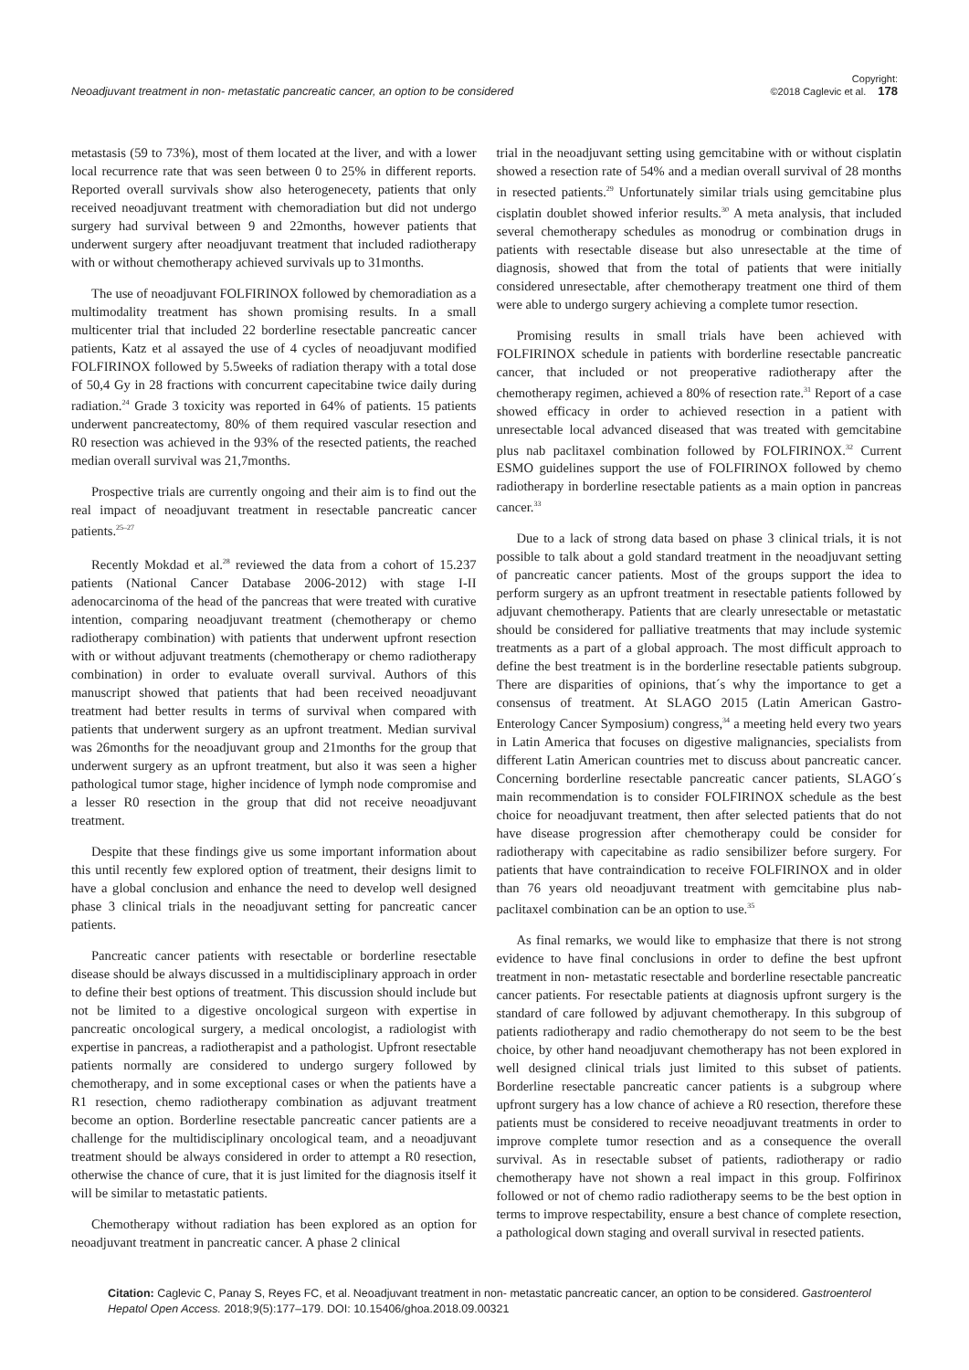Neoadjuvant treatment in non- metastatic pancreatic cancer, an option to be considered
Copyright:
©2018 Caglevic et al. 178
metastasis (59 to 73%), most of them located at the liver, and with a lower local recurrence rate that was seen between 0 to 25% in different reports. Reported overall survivals show also heterogenecety, patients that only received neoadjuvant treatment with chemoradiation but did not undergo surgery had survival between 9 and 22months, however patients that underwent surgery after neoadjuvant treatment that included radiotherapy with or without chemotherapy achieved survivals up to 31months.
The use of neoadjuvant FOLFIRINOX followed by chemoradiation as a multimodality treatment has shown promising results. In a small multicenter trial that included 22 borderline resectable pancreatic cancer patients, Katz et al assayed the use of 4 cycles of neoadjuvant modified FOLFIRINOX followed by 5.5weeks of radiation therapy with a total dose of 50,4 Gy in 28 fractions with concurrent capecitabine twice daily during radiation.<sup>24</sup> Grade 3 toxicity was reported in 64% of patients. 15 patients underwent pancreatectomy, 80% of them required vascular resection and R0 resection was achieved in the 93% of the resected patients, the reached median overall survival was 21,7months.
Prospective trials are currently ongoing and their aim is to find out the real impact of neoadjuvant treatment in resectable pancreatic cancer patients.<sup>25–27</sup>
Recently Mokdad et al.<sup>28</sup> reviewed the data from a cohort of 15.237 patients (National Cancer Database 2006-2012) with stage I-II adenocarcinoma of the head of the pancreas that were treated with curative intention, comparing neoadjuvant treatment (chemotherapy or chemo radiotherapy combination) with patients that underwent upfront resection with or without adjuvant treatments (chemotherapy or chemo radiotherapy combination) in order to evaluate overall survival. Authors of this manuscript showed that patients that had been received neoadjuvant treatment had better results in terms of survival when compared with patients that underwent surgery as an upfront treatment. Median survival was 26months for the neoadjuvant group and 21months for the group that underwent surgery as an upfront treatment, but also it was seen a higher pathological tumor stage, higher incidence of lymph node compromise and a lesser R0 resection in the group that did not receive neoadjuvant treatment.
Despite that these findings give us some important information about this until recently few explored option of treatment, their designs limit to have a global conclusion and enhance the need to develop well designed phase 3 clinical trials in the neoadjuvant setting for pancreatic cancer patients.
Pancreatic cancer patients with resectable or borderline resectable disease should be always discussed in a multidisciplinary approach in order to define their best options of treatment. This discussion should include but not be limited to a digestive oncological surgeon with expertise in pancreatic oncological surgery, a medical oncologist, a radiologist with expertise in pancreas, a radiotherapist and a pathologist. Upfront resectable patients normally are considered to undergo surgery followed by chemotherapy, and in some exceptional cases or when the patients have a R1 resection, chemo radiotherapy combination as adjuvant treatment become an option. Borderline resectable pancreatic cancer patients are a challenge for the multidisciplinary oncological team, and a neoadjuvant treatment should be always considered in order to attempt a R0 resection, otherwise the chance of cure, that it is just limited for the diagnosis itself it will be similar to metastatic patients.
Chemotherapy without radiation has been explored as an option for neoadjuvant treatment in pancreatic cancer. A phase 2 clinical
trial in the neoadjuvant setting using gemcitabine with or without cisplatin showed a resection rate of 54% and a median overall survival of 28 months in resected patients.<sup>29</sup> Unfortunately similar trials using gemcitabine plus cisplatin doublet showed inferior results.<sup>30</sup> A meta analysis, that included several chemotherapy schedules as monodrug or combination drugs in patients with resectable disease but also unresectable at the time of diagnosis, showed that from the total of patients that were initially considered unresectable, after chemotherapy treatment one third of them were able to undergo surgery achieving a complete tumor resection.
Promising results in small trials have been achieved with FOLFIRINOX schedule in patients with borderline resectable pancreatic cancer, that included or not preoperative radiotherapy after the chemotherapy regimen, achieved a 80% of resection rate.<sup>31</sup> Report of a case showed efficacy in order to achieved resection in a patient with unresectable local advanced diseased that was treated with gemcitabine plus nab paclitaxel combination followed by FOLFIRINOX.<sup>32</sup> Current ESMO guidelines support the use of FOLFIRINOX followed by chemo radiotherapy in borderline resectable patients as a main option in pancreas cancer.<sup>33</sup>
Due to a lack of strong data based on phase 3 clinical trials, it is not possible to talk about a gold standard treatment in the neoadjuvant setting of pancreatic cancer patients. Most of the groups support the idea to perform surgery as an upfront treatment in resectable patients followed by adjuvant chemotherapy. Patients that are clearly unresectable or metastatic should be considered for palliative treatments that may include systemic treatments as a part of a global approach. The most difficult approach to define the best treatment is in the borderline resectable patients subgroup. There are disparities of opinions, that´s why the importance to get a consensus of treatment. At SLAGO 2015 (Latin American Gastro-Enterology Cancer Symposium) congress,<sup>34</sup> a meeting held every two years in Latin America that focuses on digestive malignancies, specialists from different Latin American countries met to discuss about pancreatic cancer. Concerning borderline resectable pancreatic cancer patients, SLAGO´s main recommendation is to consider FOLFIRINOX schedule as the best choice for neoadjuvant treatment, then after selected patients that do not have disease progression after chemotherapy could be consider for radiotherapy with capecitabine as radio sensibilizer before surgery. For patients that have contraindication to receive FOLFIRINOX and in older than 76 years old neoadjuvant treatment with gemcitabine plus nab- paclitaxel combination can be an option to use.<sup>35</sup>
As final remarks, we would like to emphasize that there is not strong evidence to have final conclusions in order to define the best upfront treatment in non- metastatic resectable and borderline resectable pancreatic cancer patients. For resectable patients at diagnosis upfront surgery is the standard of care followed by adjuvant chemotherapy. In this subgroup of patients radiotherapy and radio chemotherapy do not seem to be the best choice, by other hand neoadjuvant chemotherapy has not been explored in well designed clinical trials just limited to this subset of patients. Borderline resectable pancreatic cancer patients is a subgroup where upfront surgery has a low chance of achieve a R0 resection, therefore these patients must be considered to receive neoadjuvant treatments in order to improve complete tumor resection and as a consequence the overall survival. As in resectable subset of patients, radiotherapy or radio chemotherapy have not shown a real impact in this group. Folfirinox followed or not of chemo radio radiotherapy seems to be the best option in terms to improve respectability, ensure a best chance of complete resection, a pathological down staging and overall survival in resected patients.
Citation: Caglevic C, Panay S, Reyes FC, et al. Neoadjuvant treatment in non- metastatic pancreatic cancer, an option to be considered. Gastroenterol Hepatol Open Access. 2018;9(5):177–179. DOI: 10.15406/ghoa.2018.09.00321